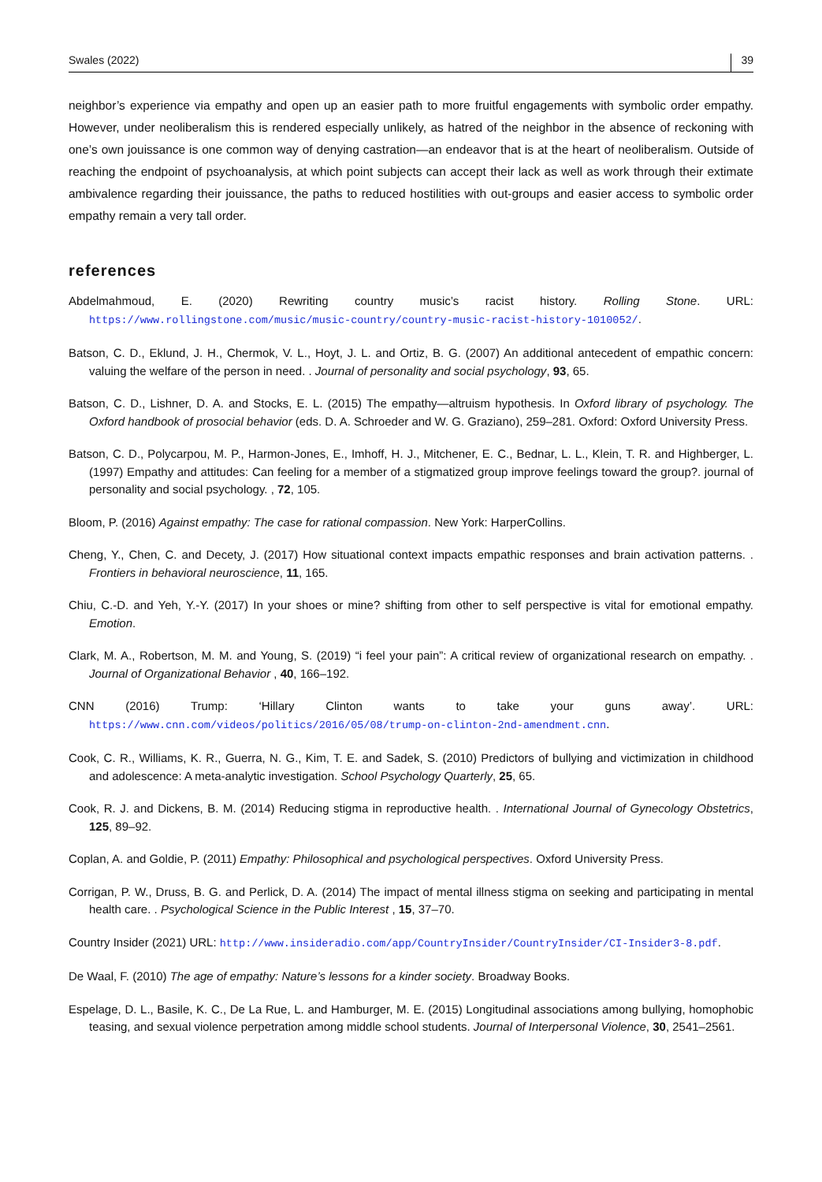Swales (2022) 39
neighbor’s experience via empathy and open up an easier path to more fruitful engagements with symbolic order empathy. However, under neoliberalism this is rendered especially unlikely, as hatred of the neighbor in the absence of reckoning with one’s own jouissance is one common way of denying castration—an endeavor that is at the heart of neoliberalism. Outside of reaching the endpoint of psychoanalysis, at which point subjects can accept their lack as well as work through their extimate ambivalence regarding their jouissance, the paths to reduced hostilities with out-groups and easier access to symbolic order empathy remain a very tall order.
references
Abdelmahmoud, E. (2020) Rewriting country music’s racist history. Rolling Stone. URL: https://www.rollingstone.com/music/music-country/country-music-racist-history-1010052/.
Batson, C. D., Eklund, J. H., Chermok, V. L., Hoyt, J. L. and Ortiz, B. G. (2007) An additional antecedent of empathic concern: valuing the welfare of the person in need. . Journal of personality and social psychology, 93, 65.
Batson, C. D., Lishner, D. A. and Stocks, E. L. (2015) The empathy—altruism hypothesis. In Oxford library of psychology. The Oxford handbook of prosocial behavior (eds. D. A. Schroeder and W. G. Graziano), 259–281. Oxford: Oxford University Press.
Batson, C. D., Polycarpou, M. P., Harmon-Jones, E., Imhoff, H. J., Mitchener, E. C., Bednar, L. L., Klein, T. R. and Highberger, L. (1997) Empathy and attitudes: Can feeling for a member of a stigmatized group improve feelings toward the group?. journal of personality and social psychology. , 72, 105.
Bloom, P. (2016) Against empathy: The case for rational compassion. New York: HarperCollins.
Cheng, Y., Chen, C. and Decety, J. (2017) How situational context impacts empathic responses and brain activation patterns. . Frontiers in behavioral neuroscience, 11, 165.
Chiu, C.-D. and Yeh, Y.-Y. (2017) In your shoes or mine? shifting from other to self perspective is vital for emotional empathy. Emotion.
Clark, M. A., Robertson, M. M. and Young, S. (2019) “i feel your pain”: A critical review of organizational research on empathy. . Journal of Organizational Behavior , 40, 166–192.
CNN (2016) Trump: ‘Hillary Clinton wants to take your guns away’. URL: https://www.cnn.com/videos/politics/2016/05/08/trump-on-clinton-2nd-amendment.cnn.
Cook, C. R., Williams, K. R., Guerra, N. G., Kim, T. E. and Sadek, S. (2010) Predictors of bullying and victimization in childhood and adolescence: A meta-analytic investigation. School Psychology Quarterly, 25, 65.
Cook, R. J. and Dickens, B. M. (2014) Reducing stigma in reproductive health. . International Journal of Gynecology Obstetrics, 125, 89–92.
Coplan, A. and Goldie, P. (2011) Empathy: Philosophical and psychological perspectives. Oxford University Press.
Corrigan, P. W., Druss, B. G. and Perlick, D. A. (2014) The impact of mental illness stigma on seeking and participating in mental health care. . Psychological Science in the Public Interest , 15, 37–70.
Country Insider (2021) URL: http://www.insideradio.com/app/CountryInsider/CountryInsider/CI-Insider3-8.pdf.
De Waal, F. (2010) The age of empathy: Nature’s lessons for a kinder society. Broadway Books.
Espelage, D. L., Basile, K. C., De La Rue, L. and Hamburger, M. E. (2015) Longitudinal associations among bullying, homophobic teasing, and sexual violence perpetration among middle school students. Journal of Interpersonal Violence, 30, 2541–2561.